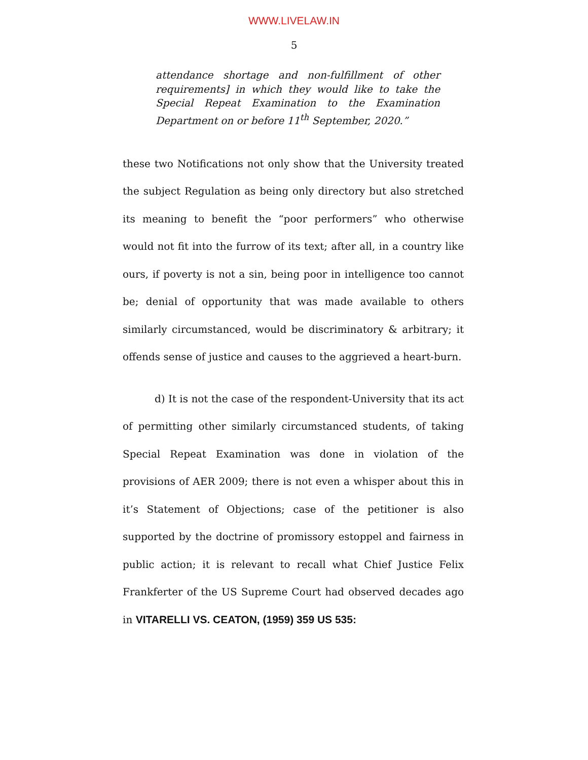WWW.LIVELAW.IN
5
attendance shortage and non-fulfillment of other requirements] in which they would like to take the Special Repeat Examination to the Examination Department on or before 11<sup>th</sup> September, 2020.”
these two Notifications not only show that the University treated the subject Regulation as being only directory but also stretched its meaning to benefit the “poor performers” who otherwise would not fit into the furrow of its text; after all, in a country like ours, if poverty is not a sin, being poor in intelligence too cannot be; denial of opportunity that was made available to others similarly circumstanced, would be discriminatory & arbitrary; it offends sense of justice and causes to the aggrieved a heart-burn.
d) It is not the case of the respondent-University that its act of permitting other similarly circumstanced students, of taking Special Repeat Examination was done in violation of the provisions of AER 2009; there is not even a whisper about this in it’s Statement of Objections; case of the petitioner is also supported by the doctrine of promissory estoppel and fairness in public action; it is relevant to recall what Chief Justice Felix Frankferter of the US Supreme Court had observed decades ago in VITARELLI VS. CEATON, (1959) 359 US 535: